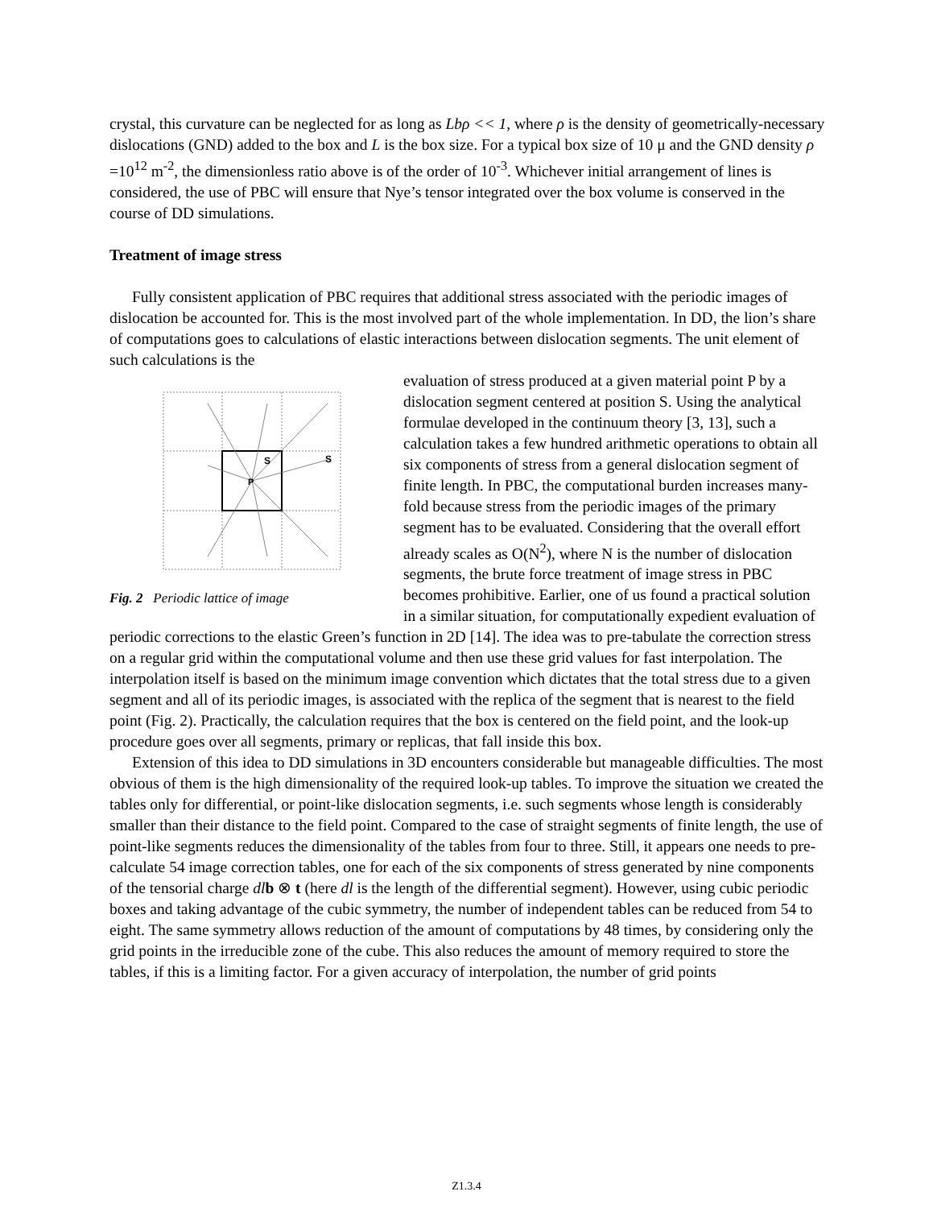crystal, this curvature can be neglected for as long as Lbρ << 1, where ρ is the density of geometrically-necessary dislocations (GND) added to the box and L is the box size. For a typical box size of 10 μ and the GND density ρ =10<sup>12</sup> m<sup>-2</sup>, the dimensionless ratio above is of the order of 10<sup>-3</sup>. Whichever initial arrangement of lines is considered, the use of PBC will ensure that Nye’s tensor integrated over the box volume is conserved in the course of DD simulations.
Treatment of image stress
Fully consistent application of PBC requires that additional stress associated with the periodic images of dislocation be accounted for. This is the most involved part of the whole implementation. In DD, the lion’s share of computations goes to calculations of elastic interactions between dislocation segments. The unit element of such calculations is the
P
S
S
Fig. 2 Periodic lattice of image
evaluation of stress produced at a given material point P by a dislocation segment centered at position S. Using the analytical formulae developed in the continuum theory [3, 13], such a calculation takes a few hundred arithmetic operations to obtain all six components of stress from a general dislocation segment of finite length. In PBC, the computational burden increases many-fold because stress from the periodic images of the primary segment has to be evaluated. Considering that the overall effort already scales as O(N<sup>2</sup>), where N is the number of dislocation segments, the brute force treatment of image stress in PBC becomes prohibitive. Earlier, one of us found a practical solution in a similar situation, for computationally expedient evaluation of periodic corrections to the elastic Green’s function in 2D [14]. The idea was to pre-tabulate the correction stress on a regular grid within the computational volume and then use these grid values for fast interpolation. The interpolation itself is based on the minimum image convention which dictates that the total stress due to a given segment and all of its periodic images, is associated with the replica of the segment that is nearest to the field point (Fig. 2). Practically, the calculation requires that the box is centered on the field point, and the look-up procedure goes over all segments, primary or replicas, that fall inside this box.
Extension of this idea to DD simulations in 3D encounters considerable but manageable difficulties. The most obvious of them is the high dimensionality of the required look-up tables. To improve the situation we created the tables only for differential, or point-like dislocation segments, i.e. such segments whose length is considerably smaller than their distance to the field point. Compared to the case of straight segments of finite length, the use of point-like segments reduces the dimensionality of the tables from four to three. Still, it appears one needs to pre-calculate 54 image correction tables, one for each of the six components of stress generated by nine components of the tensorial charge dl b ⊗ t (here dl is the length of the differential segment). However, using cubic periodic boxes and taking advantage of the cubic symmetry, the number of independent tables can be reduced from 54 to eight. The same symmetry allows reduction of the amount of computations by 48 times, by considering only the grid points in the irreducible zone of the cube. This also reduces the amount of memory required to store the tables, if this is a limiting factor. For a given accuracy of interpolation, the number of grid points
Z1.3.4